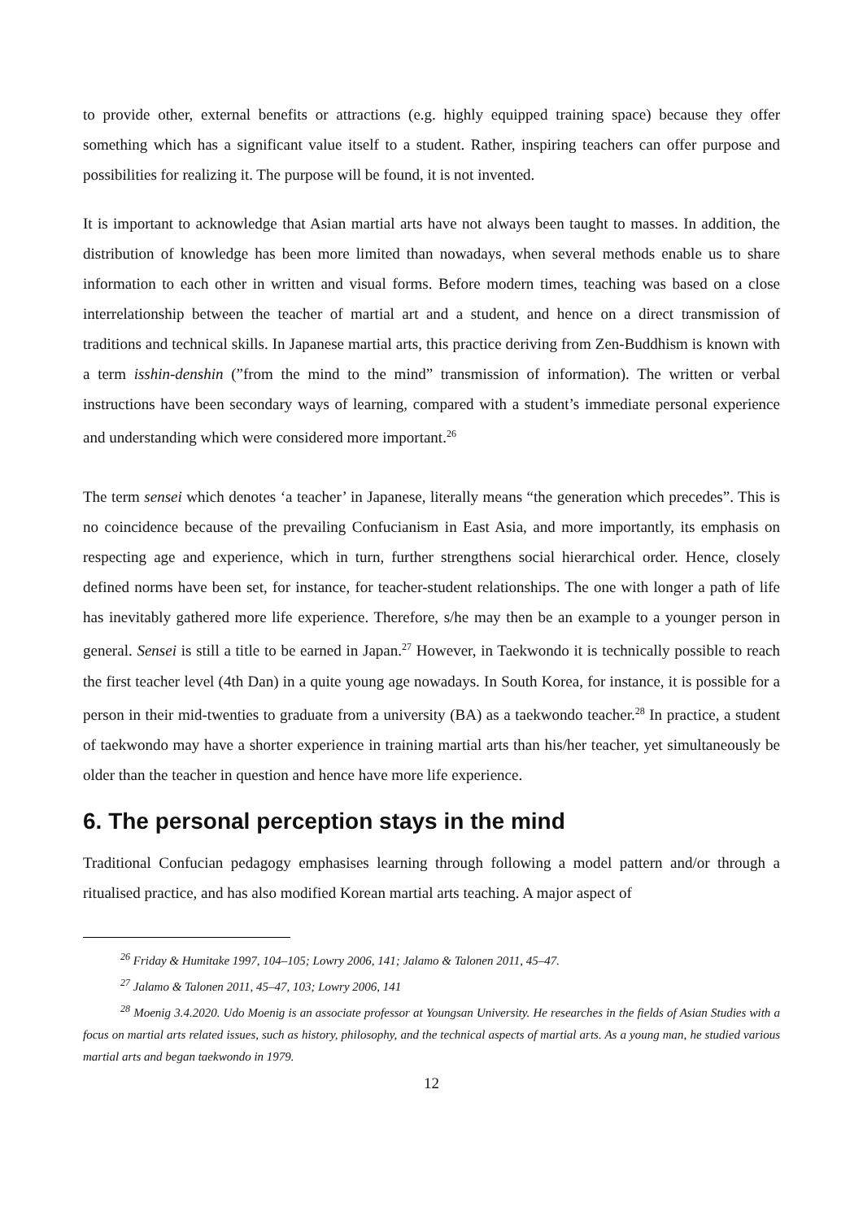to provide other, external benefits or attractions (e.g. highly equipped training space) because they offer something which has a significant value itself to a student. Rather, inspiring teachers can offer purpose and possibilities for realizing it. The purpose will be found, it is not invented.
It is important to acknowledge that Asian martial arts have not always been taught to masses. In addition, the distribution of knowledge has been more limited than nowadays, when several methods enable us to share information to each other in written and visual forms. Before modern times, teaching was based on a close interrelationship between the teacher of martial art and a student, and hence on a direct transmission of traditions and technical skills. In Japanese martial arts, this practice deriving from Zen-Buddhism is known with a term isshin-denshin (”from the mind to the mind” transmission of information). The written or verbal instructions have been secondary ways of learning, compared with a student’s immediate personal experience and understanding which were considered more important.<sup>26</sup>
The term sensei which denotes ‘a teacher’ in Japanese, literally means “the generation which precedes”. This is no coincidence because of the prevailing Confucianism in East Asia, and more importantly, its emphasis on respecting age and experience, which in turn, further strengthens social hierarchical order. Hence, closely defined norms have been set, for instance, for teacher-student relationships. The one with longer a path of life has inevitably gathered more life experience. Therefore, s/he may then be an example to a younger person in general. Sensei is still a title to be earned in Japan.<sup>27</sup> However, in Taekwondo it is technically possible to reach the first teacher level (4th Dan) in a quite young age nowadays. In South Korea, for instance, it is possible for a person in their mid-twenties to graduate from a university (BA) as a taekwondo teacher.<sup>28</sup> In practice, a student of taekwondo may have a shorter experience in training martial arts than his/her teacher, yet simultaneously be older than the teacher in question and hence have more life experience.
6. The personal perception stays in the mind
Traditional Confucian pedagogy emphasises learning through following a model pattern and/or through a ritualised practice, and has also modified Korean martial arts teaching. A major aspect of
<sup>26</sup> Friday & Humitake 1997, 104–105; Lowry 2006, 141; Jalamo & Talonen 2011, 45–47.
<sup>27</sup> Jalamo & Talonen 2011, 45–47, 103; Lowry 2006, 141
<sup>28</sup> Moenig 3.4.2020. Udo Moenig is an associate professor at Youngsan University. He researches in the fields of Asian Studies with a focus on martial arts related issues, such as history, philosophy, and the technical aspects of martial arts. As a young man, he studied various martial arts and began taekwondo in 1979.
12